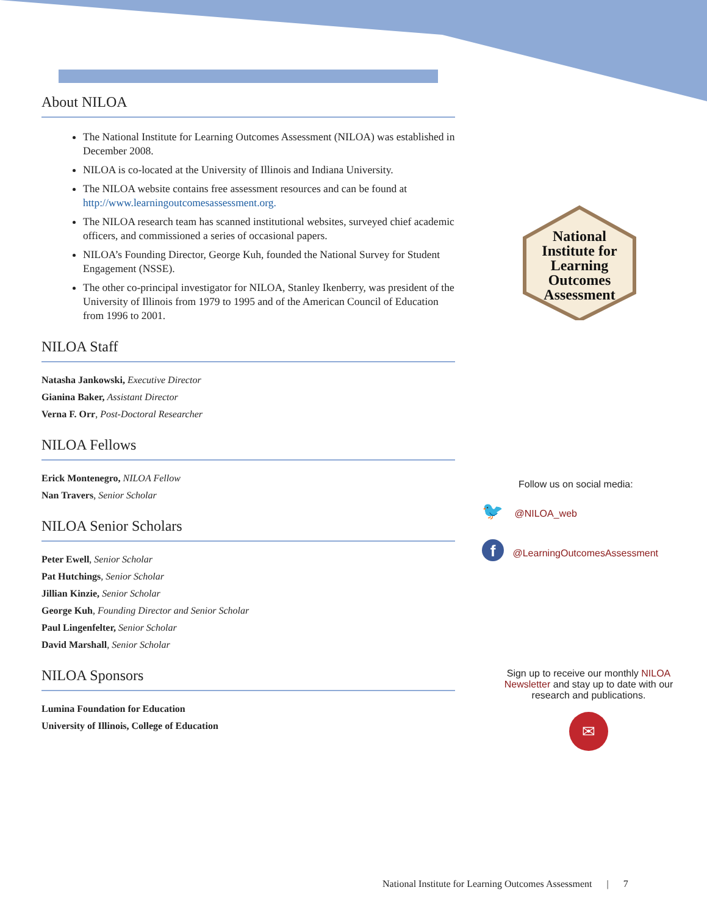About NILOA
The National Institute for Learning Outcomes Assessment (NILOA) was established in December 2008.
NILOA is co-located at the University of Illinois and Indiana University.
The NILOA website contains free assessment resources and can be found at http://www.learningoutcomesassessment.org.
The NILOA research team has scanned institutional websites, surveyed chief academic officers, and commissioned a series of occasional papers.
NILOA’s Founding Director, George Kuh, founded the National Survey for Student Engagement (NSSE).
The other co-principal investigator for NILOA, Stanley Ikenberry, was president of the University of Illinois from 1979 to 1995 and of the American Council of Education from 1996 to 2001.
NILOA Staff
Natasha Jankowski, Executive Director
Gianina Baker, Assistant Director
Verna F. Orr, Post-Doctoral Researcher
NILOA Fellows
Erick Montenegro, NILOA Fellow
Nan Travers, Senior Scholar
NILOA Senior Scholars
Peter Ewell, Senior Scholar
Pat Hutchings, Senior Scholar
Jillian Kinzie, Senior Scholar
George Kuh, Founding Director and Senior Scholar
Paul Lingenfelter, Senior Scholar
David Marshall, Senior Scholar
NILOA Sponsors
Lumina Foundation for Education
University of Illinois, College of Education
National
Institute for
Learning Outcomes
Assessment
Follow us on social media:
🐦 @NILOA_web
f @LearningOutcomesAssessment
Sign up to receive our monthly NILOA Newsletter and stay up to date with our research and publications.
✉
National Institute for Learning Outcomes Assessment | 7